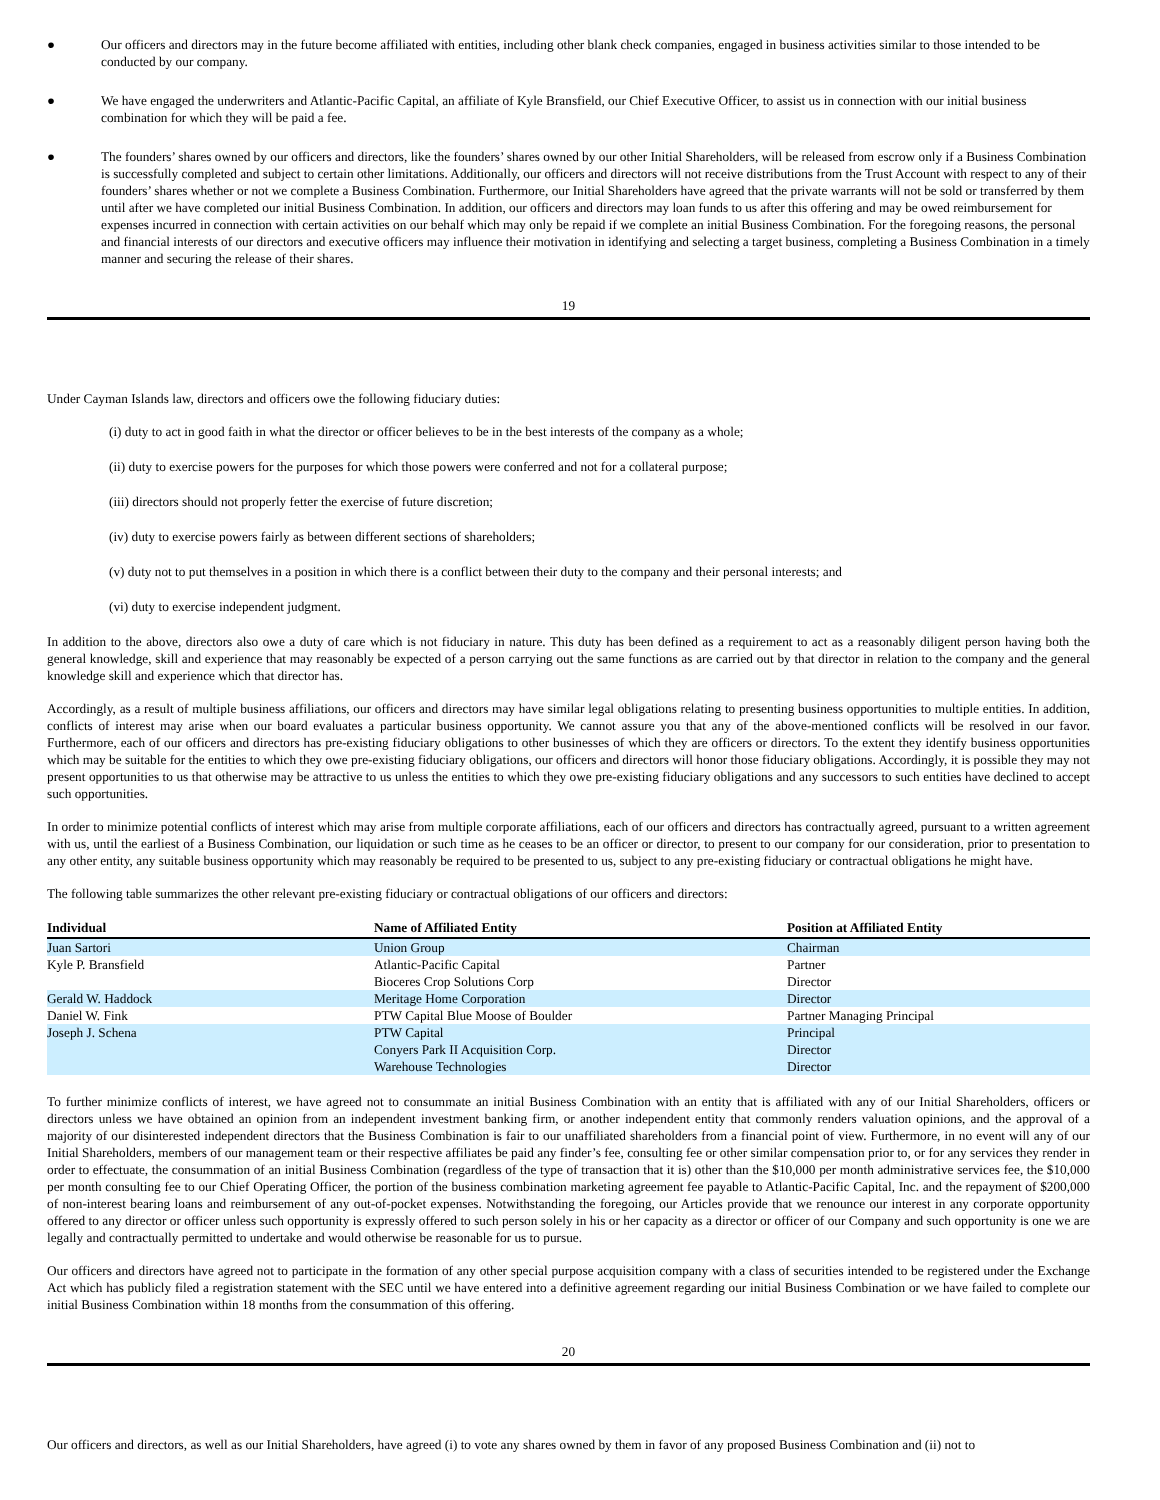● Our officers and directors may in the future become affiliated with entities, including other blank check companies, engaged in business activities similar to those intended to be conducted by our company.
● We have engaged the underwriters and Atlantic-Pacific Capital, an affiliate of Kyle Bransfield, our Chief Executive Officer, to assist us in connection with our initial business combination for which they will be paid a fee.
● The founders’ shares owned by our officers and directors, like the founders’ shares owned by our other Initial Shareholders, will be released from escrow only if a Business Combination is successfully completed and subject to certain other limitations. Additionally, our officers and directors will not receive distributions from the Trust Account with respect to any of their founders’ shares whether or not we complete a Business Combination. Furthermore, our Initial Shareholders have agreed that the private warrants will not be sold or transferred by them until after we have completed our initial Business Combination. In addition, our officers and directors may loan funds to us after this offering and may be owed reimbursement for expenses incurred in connection with certain activities on our behalf which may only be repaid if we complete an initial Business Combination. For the foregoing reasons, the personal and financial interests of our directors and executive officers may influence their motivation in identifying and selecting a target business, completing a Business Combination in a timely manner and securing the release of their shares.
19
Under Cayman Islands law, directors and officers owe the following fiduciary duties:
(i) duty to act in good faith in what the director or officer believes to be in the best interests of the company as a whole;
(ii) duty to exercise powers for the purposes for which those powers were conferred and not for a collateral purpose;
(iii) directors should not properly fetter the exercise of future discretion;
(iv) duty to exercise powers fairly as between different sections of shareholders;
(v) duty not to put themselves in a position in which there is a conflict between their duty to the company and their personal interests; and
(vi) duty to exercise independent judgment.
In addition to the above, directors also owe a duty of care which is not fiduciary in nature. This duty has been defined as a requirement to act as a reasonably diligent person having both the general knowledge, skill and experience that may reasonably be expected of a person carrying out the same functions as are carried out by that director in relation to the company and the general knowledge skill and experience which that director has.
Accordingly, as a result of multiple business affiliations, our officers and directors may have similar legal obligations relating to presenting business opportunities to multiple entities. In addition, conflicts of interest may arise when our board evaluates a particular business opportunity. We cannot assure you that any of the above-mentioned conflicts will be resolved in our favor. Furthermore, each of our officers and directors has pre-existing fiduciary obligations to other businesses of which they are officers or directors. To the extent they identify business opportunities which may be suitable for the entities to which they owe pre-existing fiduciary obligations, our officers and directors will honor those fiduciary obligations. Accordingly, it is possible they may not present opportunities to us that otherwise may be attractive to us unless the entities to which they owe pre-existing fiduciary obligations and any successors to such entities have declined to accept such opportunities.
In order to minimize potential conflicts of interest which may arise from multiple corporate affiliations, each of our officers and directors has contractually agreed, pursuant to a written agreement with us, until the earliest of a Business Combination, our liquidation or such time as he ceases to be an officer or director, to present to our company for our consideration, prior to presentation to any other entity, any suitable business opportunity which may reasonably be required to be presented to us, subject to any pre-existing fiduciary or contractual obligations he might have.
The following table summarizes the other relevant pre-existing fiduciary or contractual obligations of our officers and directors:
| Individual | Name of Affiliated Entity | Position at Affiliated Entity |
| --- | --- | --- |
| Juan Sartori | Union Group | Chairman |
| Kyle P. Bransfield | Atlantic-Pacific Capital | Partner |
| | Bioceres Crop Solutions Corp | Director |
| Gerald W. Haddock | Meritage Home Corporation | Director |
| Daniel W. Fink | PTW Capital Blue Moose of Boulder | Partner Managing Principal |
| Joseph J. Schena | PTW Capital | Principal |
| | Conyers Park II Acquisition Corp. | Director |
| | Warehouse Technologies | Director |
To further minimize conflicts of interest, we have agreed not to consummate an initial Business Combination with an entity that is affiliated with any of our Initial Shareholders, officers or directors unless we have obtained an opinion from an independent investment banking firm, or another independent entity that commonly renders valuation opinions, and the approval of a majority of our disinterested independent directors that the Business Combination is fair to our unaffiliated shareholders from a financial point of view. Furthermore, in no event will any of our Initial Shareholders, members of our management team or their respective affiliates be paid any finder’s fee, consulting fee or other similar compensation prior to, or for any services they render in order to effectuate, the consummation of an initial Business Combination (regardless of the type of transaction that it is) other than the $10,000 per month administrative services fee, the $10,000 per month consulting fee to our Chief Operating Officer, the portion of the business combination marketing agreement fee payable to Atlantic-Pacific Capital, Inc. and the repayment of $200,000 of non-interest bearing loans and reimbursement of any out-of-pocket expenses. Notwithstanding the foregoing, our Articles provide that we renounce our interest in any corporate opportunity offered to any director or officer unless such opportunity is expressly offered to such person solely in his or her capacity as a director or officer of our Company and such opportunity is one we are legally and contractually permitted to undertake and would otherwise be reasonable for us to pursue.
Our officers and directors have agreed not to participate in the formation of any other special purpose acquisition company with a class of securities intended to be registered under the Exchange Act which has publicly filed a registration statement with the SEC until we have entered into a definitive agreement regarding our initial Business Combination or we have failed to complete our initial Business Combination within 18 months from the consummation of this offering.
20
Our officers and directors, as well as our Initial Shareholders, have agreed (i) to vote any shares owned by them in favor of any proposed Business Combination and (ii) not to